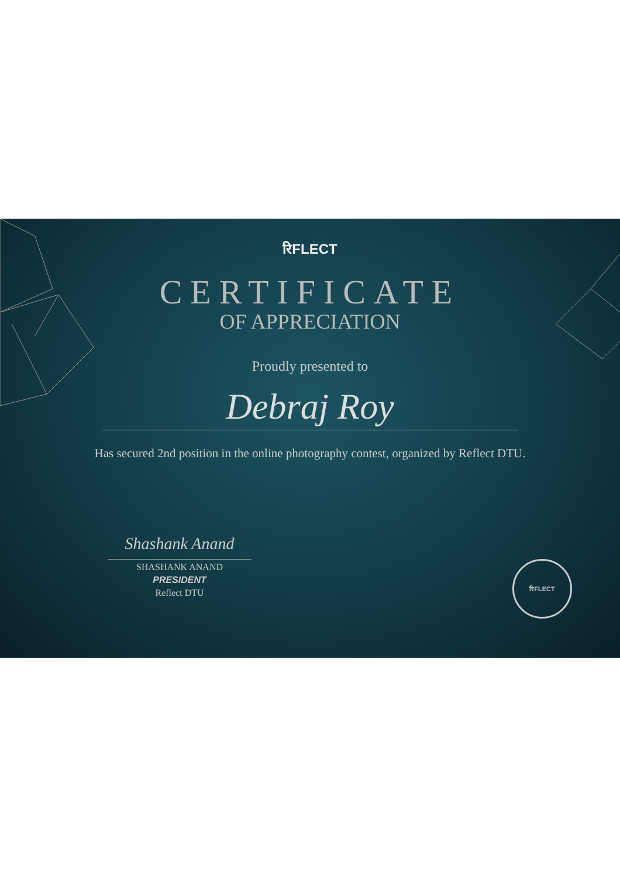रिFLECT
CERTIFICATE
OF APPRECIATION
Proudly presented to
Debraj Roy
Has secured 2nd position in the online photography contest, organized by Reflect DTU.
Shashank Anand
SHASHANK ANAND
PRESIDENT
Reflect DTU
रिFLECT